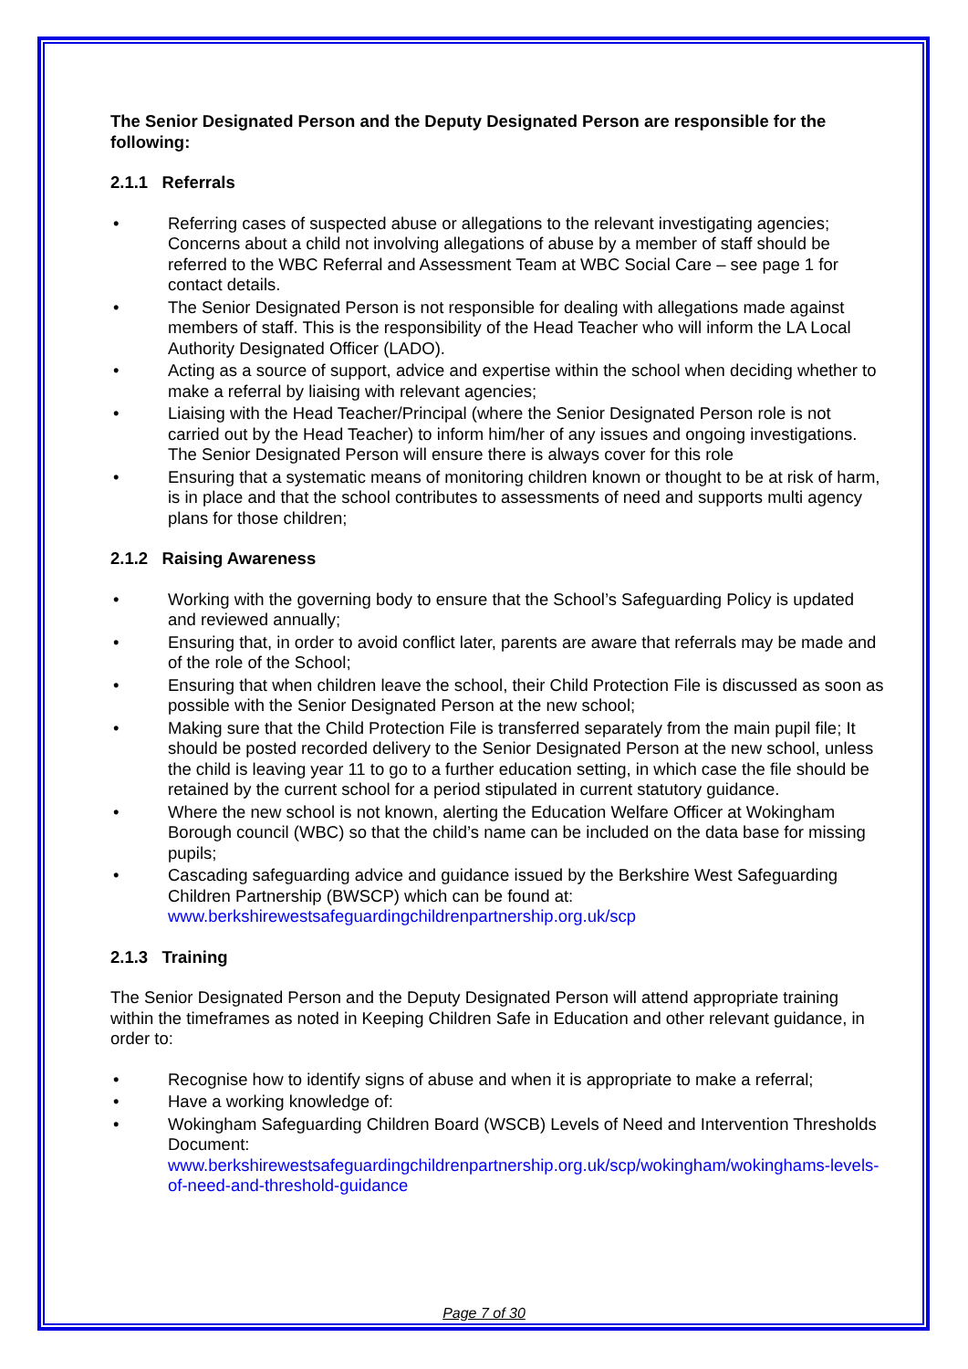The Senior Designated Person and the Deputy Designated Person are responsible for the following:
2.1.1 Referrals
• Referring cases of suspected abuse or allegations to the relevant investigating agencies; Concerns about a child not involving allegations of abuse by a member of staff should be referred to the WBC Referral and Assessment Team at WBC Social Care – see page 1 for contact details.
• The Senior Designated Person is not responsible for dealing with allegations made against members of staff. This is the responsibility of the Head Teacher who will inform the LA Local Authority Designated Officer (LADO).
• Acting as a source of support, advice and expertise within the school when deciding whether to make a referral by liaising with relevant agencies;
• Liaising with the Head Teacher/Principal (where the Senior Designated Person role is not carried out by the Head Teacher) to inform him/her of any issues and ongoing investigations. The Senior Designated Person will ensure there is always cover for this role
• Ensuring that a systematic means of monitoring children known or thought to be at risk of harm, is in place and that the school contributes to assessments of need and supports multi agency plans for those children;
2.1.2 Raising Awareness
• Working with the governing body to ensure that the School’s Safeguarding Policy is updated and reviewed annually;
• Ensuring that, in order to avoid conflict later, parents are aware that referrals may be made and of the role of the School;
• Ensuring that when children leave the school, their Child Protection File is discussed as soon as possible with the Senior Designated Person at the new school;
• Making sure that the Child Protection File is transferred separately from the main pupil file; It should be posted recorded delivery to the Senior Designated Person at the new school, unless the child is leaving year 11 to go to a further education setting, in which case the file should be retained by the current school for a period stipulated in current statutory guidance.
• Where the new school is not known, alerting the Education Welfare Officer at Wokingham Borough council (WBC) so that the child’s name can be included on the data base for missing pupils;
• Cascading safeguarding advice and guidance issued by the Berkshire West Safeguarding Children Partnership (BWSCP) which can be found at: www.berkshirewestsafeguardingchildrenpartnership.org.uk/scp
2.1.3 Training
The Senior Designated Person and the Deputy Designated Person will attend appropriate training within the timeframes as noted in Keeping Children Safe in Education and other relevant guidance, in order to:
• Recognise how to identify signs of abuse and when it is appropriate to make a referral;
• Have a working knowledge of:
• Wokingham Safeguarding Children Board (WSCB) Levels of Need and Intervention Thresholds Document: www.berkshirewestsafeguardingchildrenpartnership.org.uk/scp/wokingham/wokinghams-levels-of-need-and-threshold-guidance
Page 7 of 30